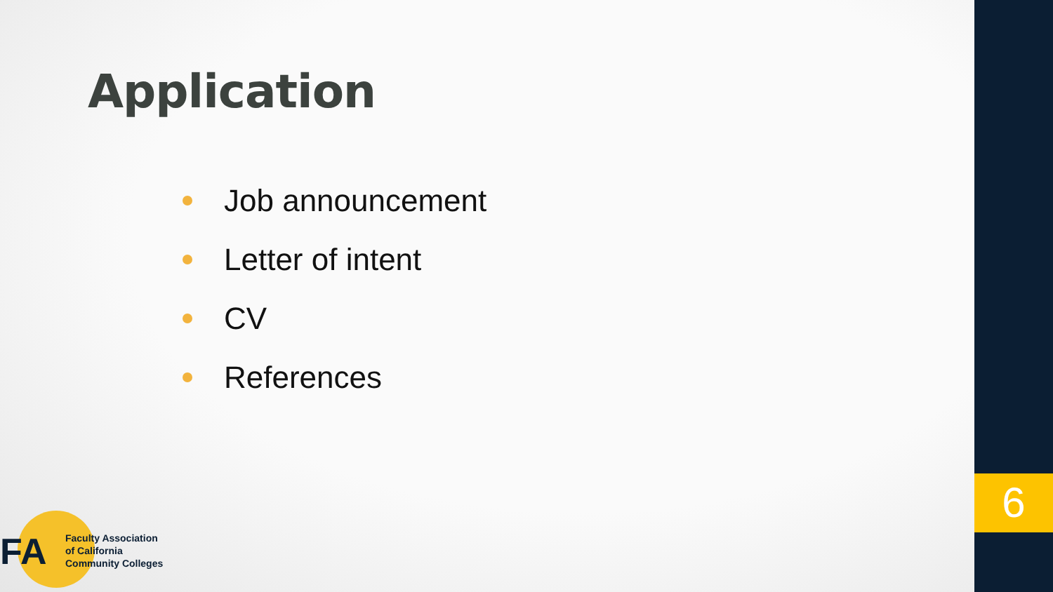Application
Job announcement
Letter of intent
CV
References
FA
Faculty Association
of California
Community Colleges
6